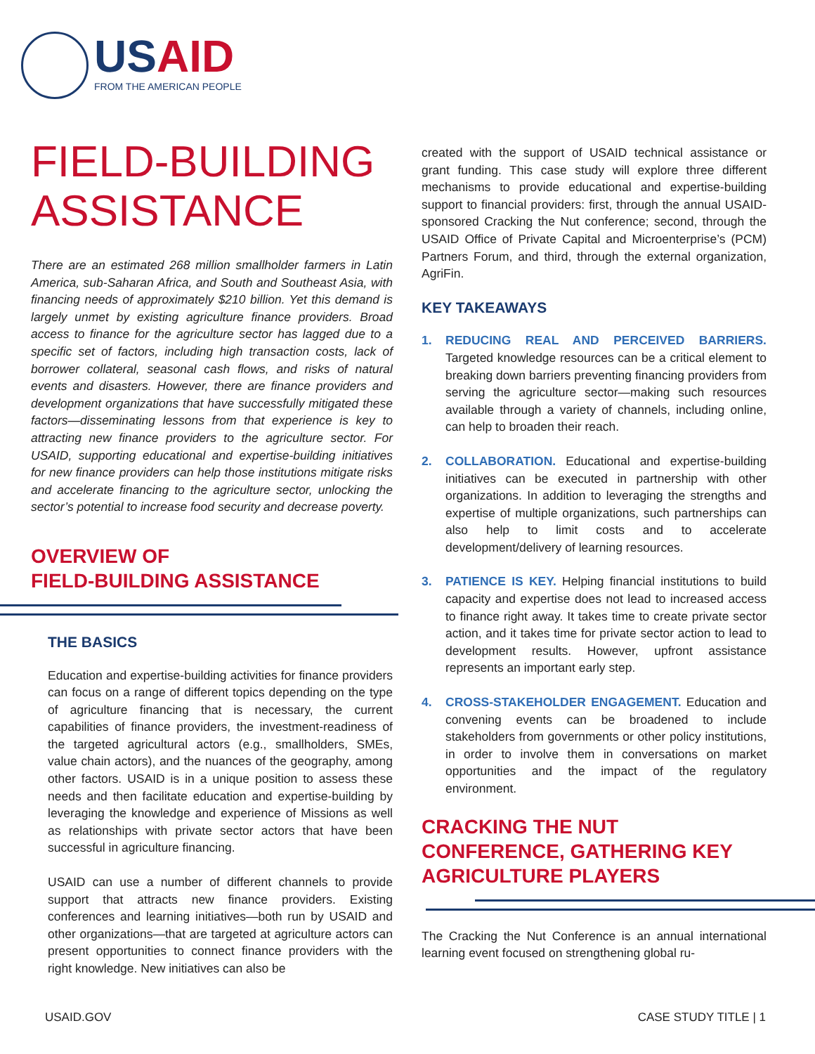USAID
FROM THE AMERICAN PEOPLE
FIELD-BUILDING ASSISTANCE
There are an estimated 268 million smallholder farmers in Latin America, sub-Saharan Africa, and South and Southeast Asia, with financing needs of approximately $210 billion. Yet this demand is largely unmet by existing agriculture finance providers. Broad access to finance for the agriculture sector has lagged due to a specific set of factors, including high transaction costs, lack of borrower collateral, seasonal cash flows, and risks of natural events and disasters. However, there are finance providers and development organizations that have successfully mitigated these factors—disseminating lessons from that experience is key to attracting new finance providers to the agriculture sector. For USAID, supporting educational and expertise-building initiatives for new finance providers can help those institutions mitigate risks and accelerate financing to the agriculture sector, unlocking the sector’s potential to increase food security and decrease poverty.
OVERVIEW OF
FIELD-BUILDING ASSISTANCE
THE BASICS
Education and expertise-building activities for finance providers can focus on a range of different topics depending on the type of agriculture financing that is necessary, the current capabilities of finance providers, the investment-readiness of the targeted agricultural actors (e.g., smallholders, SMEs, value chain actors), and the nuances of the geography, among other factors. USAID is in a unique position to assess these needs and then facilitate education and expertise-building by leveraging the knowledge and experience of Missions as well as relationships with private sector actors that have been successful in agriculture financing.
USAID can use a number of different channels to provide support that attracts new finance providers. Existing conferences and learning initiatives—both run by USAID and other organizations—that are targeted at agriculture actors can present opportunities to connect finance providers with the right knowledge. New initiatives can also be
created with the support of USAID technical assistance or grant funding. This case study will explore three different mechanisms to provide educational and expertise-building support to financial providers: first, through the annual USAID-sponsored Cracking the Nut conference; second, through the USAID Office of Private Capital and Microenterprise’s (PCM) Partners Forum, and third, through the external organization, AgriFin.
KEY TAKEAWAYS
1. REDUCING REAL AND PERCEIVED BARRIERS. Targeted knowledge resources can be a critical element to breaking down barriers preventing financing providers from serving the agriculture sector—making such resources available through a variety of channels, including online, can help to broaden their reach.
2. COLLABORATION. Educational and expertise-building initiatives can be executed in partnership with other organizations. In addition to leveraging the strengths and expertise of multiple organizations, such partnerships can also help to limit costs and to accelerate development/delivery of learning resources.
3. PATIENCE IS KEY. Helping financial institutions to build capacity and expertise does not lead to increased access to finance right away. It takes time to create private sector action, and it takes time for private sector action to lead to development results. However, upfront assistance represents an important early step.
4. CROSS-STAKEHOLDER ENGAGEMENT. Education and convening events can be broadened to include stakeholders from governments or other policy institutions, in order to involve them in conversations on market opportunities and the impact of the regulatory environment.
CRACKING THE NUT CONFERENCE, GATHERING KEY AGRICULTURE PLAYERS
The Cracking the Nut Conference is an annual international learning event focused on strengthening global ru-
USAID.GOV CASE STUDY TITLE | 1